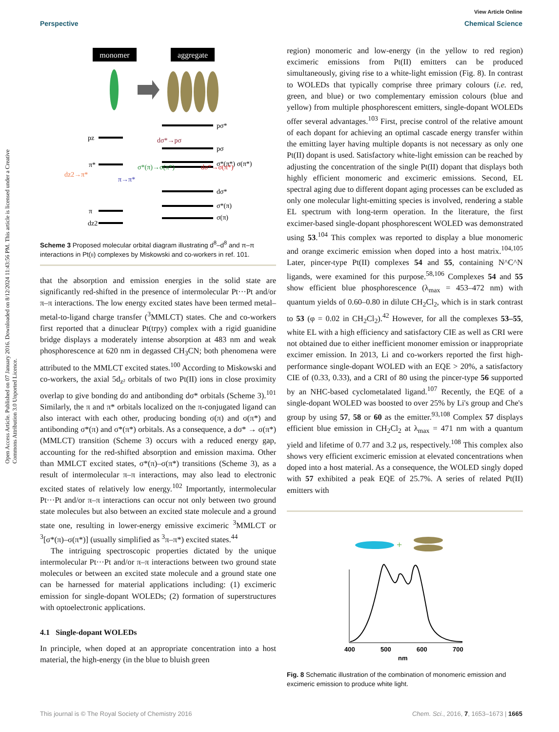Open Access Article. Published on 07 January 2016. Downloaded on 8/12/2024 11:43:56 PM. This article is licensed under a Creative Commons Attribution 3.0 Unported Licence.
View Article Online
Perspective Chemical Science
monomer
aggregate
pσ*
pσ
σ*(π*) σ(π*)
dσ*
σ*(π)
σ(π)
pz
π*
π
dz2
dz2→π*
π→π*
σ*(π)→σ(π*)
dσ*→σ(π*)
dσ*→pσ
Scheme 3 Proposed molecular orbital diagram illustrating d<sup>8</sup>–d<sup>8</sup> and π–π interactions in Pt(II) complexes by Miskowski and co-workers in ref. 101.
that the absorption and emission energies in the solid state are significantly red-shifted in the presence of intermolecular Pt···Pt and/or π–π interactions. The low energy excited states have been termed metal–metal-to-ligand charge transfer (<sup>3</sup>MMLCT) states. Che and co-workers first reported that a dinuclear Pt(trpy) complex with a rigid guanidine bridge displays a moderately intense absorption at 483 nm and weak phosphorescence at 620 nm in degassed CH<sub>3</sub>CN; both phenomena were attributed to the MMLCT excited states.<sup>100</sup> According to Miskowski and co-workers, the axial 5d<sub>z²</sub> orbitals of two Pt(II) ions in close proximity overlap to give bonding dσ and antibonding dσ* orbitals (Scheme 3).<sup>101</sup> Similarly, the π and π* orbitals localized on the π-conjugated ligand can also interact with each other, producing bonding σ(π) and σ(π*) and antibonding σ*(π) and σ*(π*) orbitals. As a consequence, a dσ* → σ(π*) (MMLCT) transition (Scheme 3) occurs with a reduced energy gap, accounting for the red-shifted absorption and emission maxima. Other than MMLCT excited states, σ*(π)–σ(π*) transitions (Scheme 3), as a result of intermolecular π–π interactions, may also lead to electronic excited states of relatively low energy.<sup>102</sup> Importantly, intermolecular Pt···Pt and/or π–π interactions can occur not only between two ground state molecules but also between an excited state molecule and a ground state one, resulting in lower-energy emissive excimeric <sup>3</sup>MMLCT or <sup>3</sup>[σ*(π)–σ(π*)] (usually simplified as <sup>3</sup>π–π*) excited states.<sup>44</sup>
The intriguing spectroscopic properties dictated by the unique intermolecular Pt···Pt and/or π–π interactions between two ground state molecules or between an excited state molecule and a ground state one can be harnessed for material applications including: (1) excimeric emission for single-dopant WOLEDs; (2) formation of superstructures with optoelectronic applications.
4.1 Single-dopant WOLEDs
In principle, when doped at an appropriate concentration into a host material, the high-energy (in the blue to bluish green
region) monomeric and low-energy (in the yellow to red region) excimeric emissions from Pt(II) emitters can be produced simultaneously, giving rise to a white-light emission (Fig. 8). In contrast to WOLEDs that typically comprise three primary colours (i.e. red, green, and blue) or two complementary emission colours (blue and yellow) from multiple phosphorescent emitters, single-dopant WOLEDs offer several advantages.<sup>103</sup> First, precise control of the relative amount of each dopant for achieving an optimal cascade energy transfer within the emitting layer having multiple dopants is not necessary as only one Pt(II) dopant is used. Satisfactory white-light emission can be reached by adjusting the concentration of the single Pt(II) dopant that displays both highly efficient monomeric and excimeric emissions. Second, EL spectral aging due to different dopant aging processes can be excluded as only one molecular light-emitting species is involved, rendering a stable EL spectrum with long-term operation. In the literature, the first excimer-based single-dopant phosphorescent WOLED was demonstrated using 53.<sup>104</sup> This complex was reported to display a blue monomeric and orange excimeric emission when doped into a host matrix.<sup>104,105</sup> Later, pincer-type Pt(II) complexes 54 and 55, containing N^C^N ligands, were examined for this purpose.<sup>58,106</sup> Complexes 54 and 55 show efficient blue phosphorescence (λ<sub>max</sub> = 453–472 nm) with quantum yields of 0.60–0.80 in dilute CH<sub>2</sub>Cl<sub>2</sub>, which is in stark contrast to 53 (φ = 0.02 in CH<sub>2</sub>Cl<sub>2</sub>).<sup>42</sup> However, for all the complexes 53–55, white EL with a high efficiency and satisfactory CIE as well as CRI were not obtained due to either inefficient monomer emission or inappropriate excimer emission. In 2013, Li and co-workers reported the first high-performance single-dopant WOLED with an EQE > 20%, a satisfactory CIE of (0.33, 0.33), and a CRI of 80 using the pincer-type 56 supported by an NHC-based cyclometalated ligand.<sup>107</sup> Recently, the EQE of a single-dopant WOLED was boosted to over 25% by Li's group and Che's group by using 57, 58 or 60 as the emitter.<sup>93,108</sup> Complex 57 displays efficient blue emission in CH<sub>2</sub>Cl<sub>2</sub> at λ<sub>max</sub> = 471 nm with a quantum yield and lifetime of 0.77 and 3.2 μs, respectively.<sup>108</sup> This complex also shows very efficient excimeric emission at elevated concentrations when doped into a host material. As a consequence, the WOLED singly doped with 57 exhibited a peak EQE of 25.7%. A series of related Pt(II) emitters with
+
400
500
600
700
nm
Fig. 8 Schematic illustration of the combination of monomeric emission and excimeric emission to produce white light.
This journal is © The Royal Society of Chemistry 2016 Chem. Sci., 2016, 7, 1653–1673 | 1665